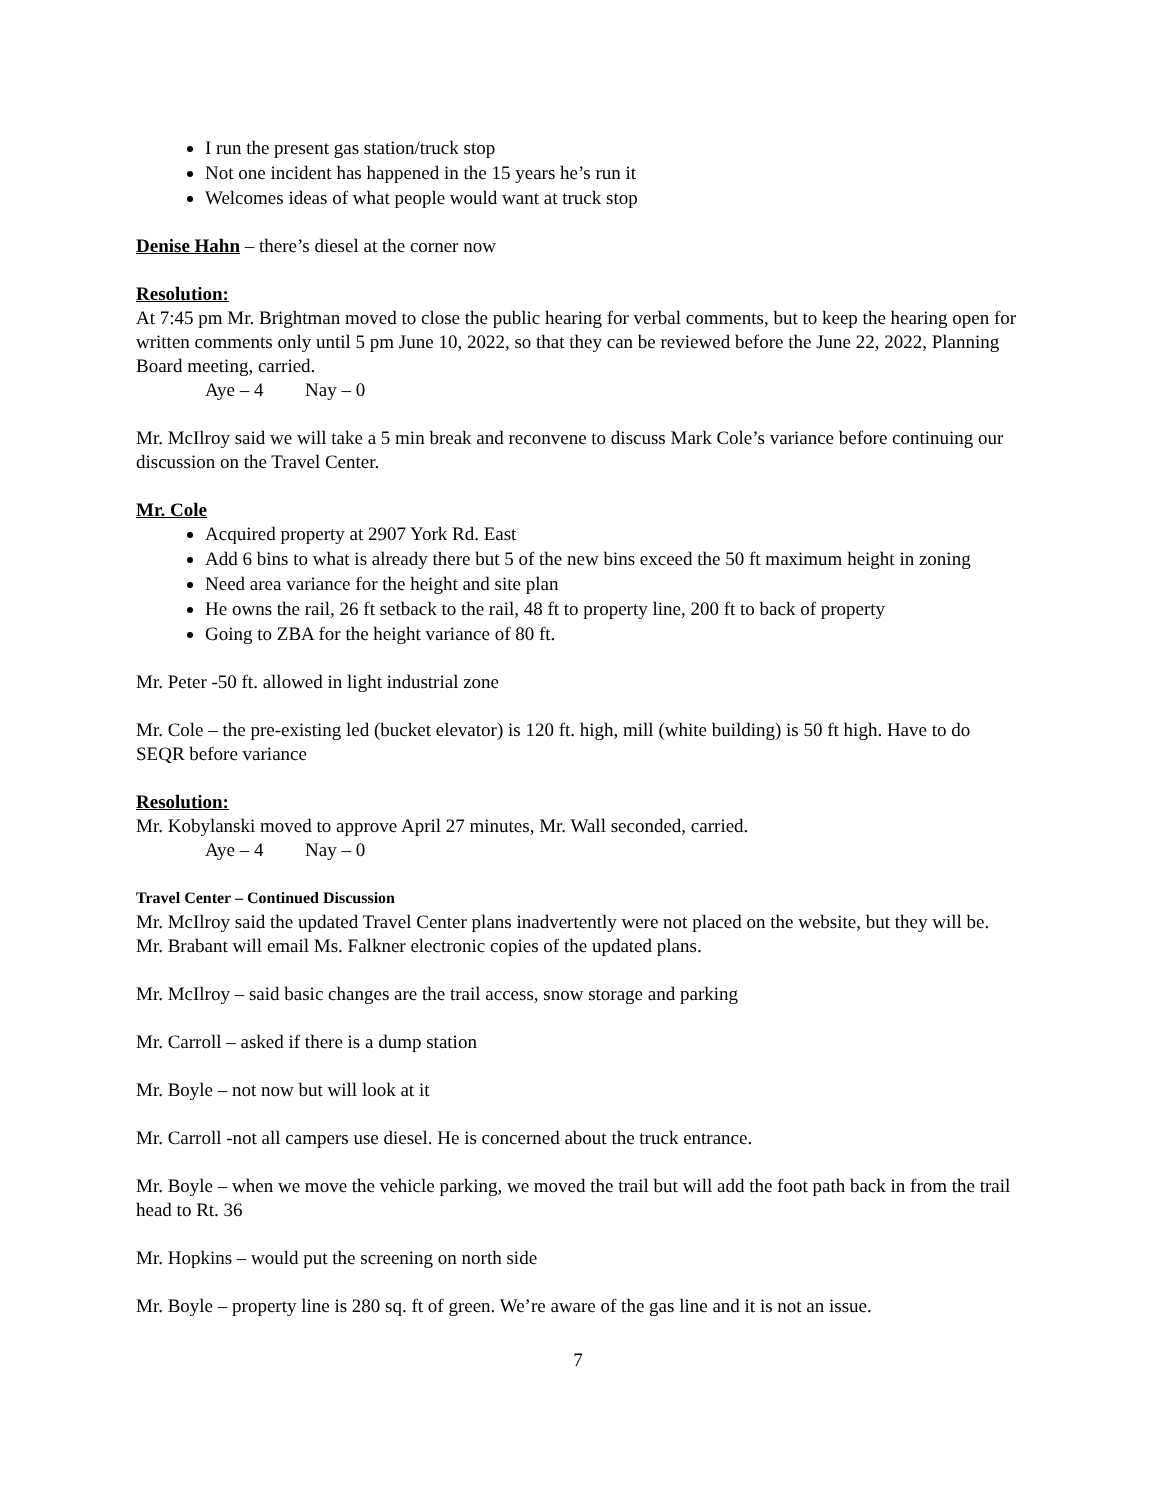I run the present gas station/truck stop
Not one incident has happened in the 15 years he’s run it
Welcomes ideas of what people would want at truck stop
Denise Hahn – there’s diesel at the corner now
Resolution:
At 7:45 pm Mr. Brightman moved to close the public hearing for verbal comments, but to keep the hearing open for written comments only until 5 pm June 10, 2022, so that they can be reviewed before the June 22, 2022, Planning Board meeting, carried.
Aye – 4 Nay – 0
Mr. McIlroy said we will take a 5 min break and reconvene to discuss Mark Cole’s variance before continuing our discussion on the Travel Center.
Mr. Cole
Acquired property at 2907 York Rd. East
Add 6 bins to what is already there but 5 of the new bins exceed the 50 ft maximum height in zoning
Need area variance for the height and site plan
He owns the rail, 26 ft setback to the rail, 48 ft to property line, 200 ft to back of property
Going to ZBA for the height variance of 80 ft.
Mr. Peter -50 ft. allowed in light industrial zone
Mr. Cole – the pre-existing led (bucket elevator) is 120 ft. high, mill (white building) is 50 ft high. Have to do SEQR before variance
Resolution:
Mr. Kobylanski moved to approve April 27 minutes, Mr. Wall seconded, carried.
Aye – 4 Nay – 0
Travel Center – Continued Discussion
Mr. McIlroy said the updated Travel Center plans inadvertently were not placed on the website, but they will be. Mr. Brabant will email Ms. Falkner electronic copies of the updated plans.
Mr. McIlroy – said basic changes are the trail access, snow storage and parking
Mr. Carroll – asked if there is a dump station
Mr. Boyle – not now but will look at it
Mr. Carroll -not all campers use diesel. He is concerned about the truck entrance.
Mr. Boyle – when we move the vehicle parking, we moved the trail but will add the foot path back in from the trail head to Rt. 36
Mr. Hopkins – would put the screening on north side
Mr. Boyle – property line is 280 sq. ft of green. We’re aware of the gas line and it is not an issue.
7